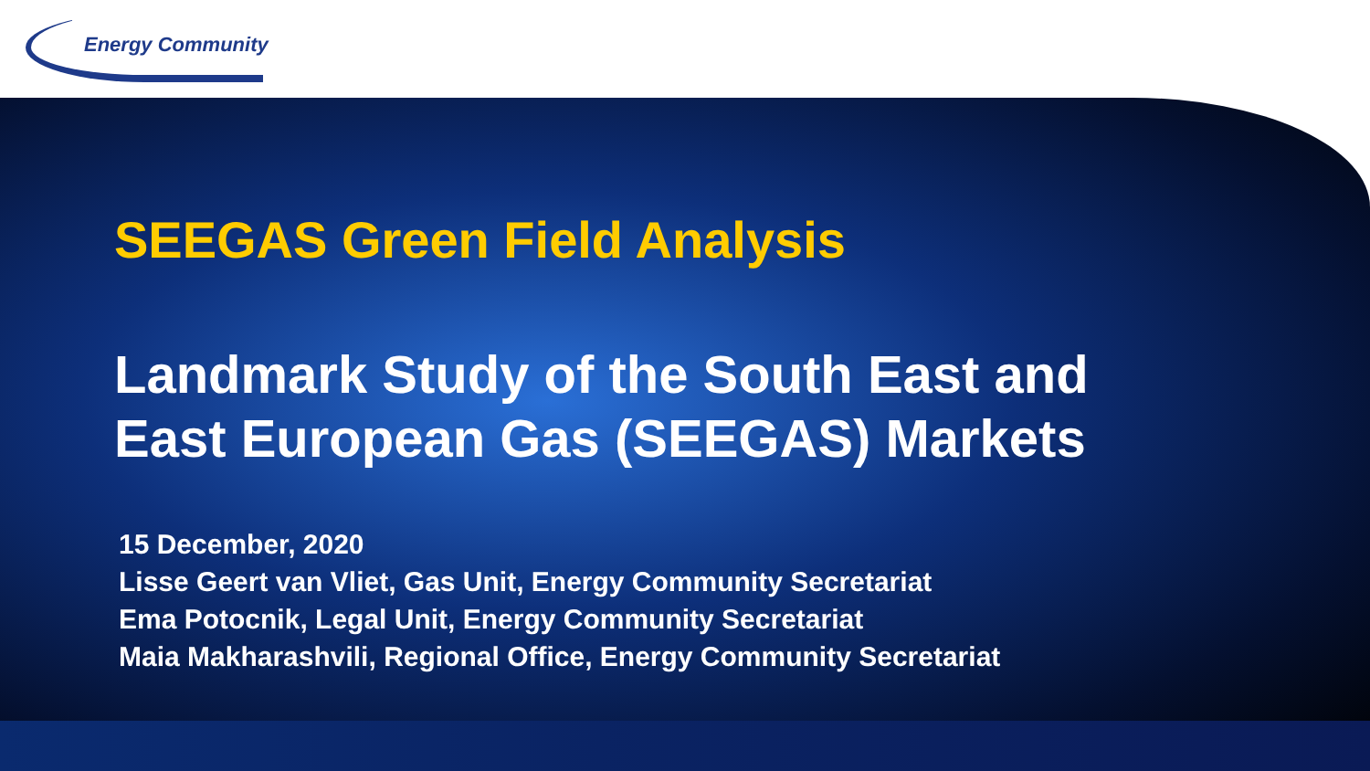Energy Community
SEEGAS Green Field Analysis
Landmark Study of the South East and
East European Gas (SEEGAS) Markets
15 December, 2020
Lisse Geert van Vliet, Gas Unit, Energy Community Secretariat
Ema Potocnik, Legal Unit, Energy Community Secretariat
Maia Makharashvili, Regional Office, Energy Community Secretariat